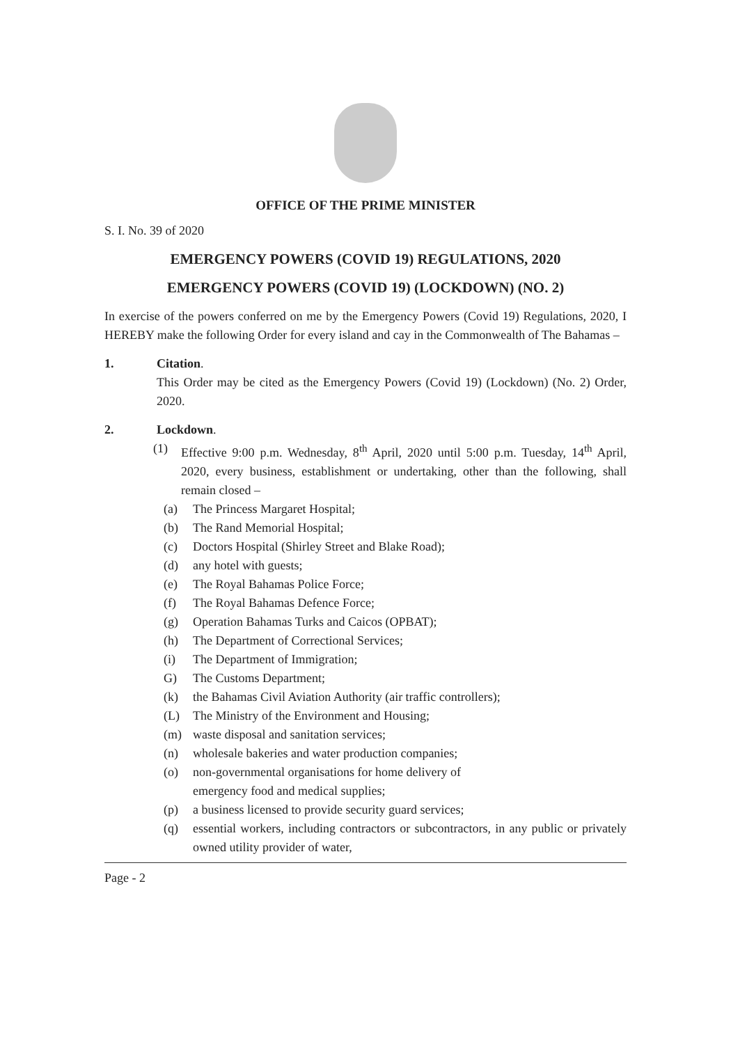OFFICE OF THE PRIME MINISTER
S. I. No. 39 of 2020
EMERGENCY POWERS (COVID 19) REGULATIONS, 2020
EMERGENCY POWERS (COVID 19) (LOCKDOWN) (NO. 2)
In exercise of the powers conferred on me by the Emergency Powers (Covid 19) Regulations, 2020, I HEREBY make the following Order for every island and cay in the Commonwealth of The Bahamas –
1. Citation.
This Order may be cited as the Emergency Powers (Covid 19) (Lockdown) (No. 2) Order, 2020.
2. Lockdown.
(1) Effective 9:00 p.m. Wednesday, 8<sup>th</sup> April, 2020 until 5:00 p.m. Tuesday, 14<sup>th</sup> April, 2020, every business, establishment or undertaking, other than the following, shall remain closed –
(a) The Princess Margaret Hospital;
(b) The Rand Memorial Hospital;
(c) Doctors Hospital (Shirley Street and Blake Road);
(d) any hotel with guests;
(e) The Royal Bahamas Police Force;
(f) The Royal Bahamas Defence Force;
(g) Operation Bahamas Turks and Caicos (OPBAT);
(h) The Department of Correctional Services;
(i) The Department of Immigration;
G) The Customs Department;
(k) the Bahamas Civil Aviation Authority (air traffic controllers);
(L) The Ministry of the Environment and Housing;
(m) waste disposal and sanitation services;
(n) wholesale bakeries and water production companies;
(o) non-governmental organisations for home delivery of
emergency food and medical supplies;
(p) a business licensed to provide security guard services;
(q) essential workers, including contractors or subcontractors, in any public or privately owned utility provider of water,
Page - 2